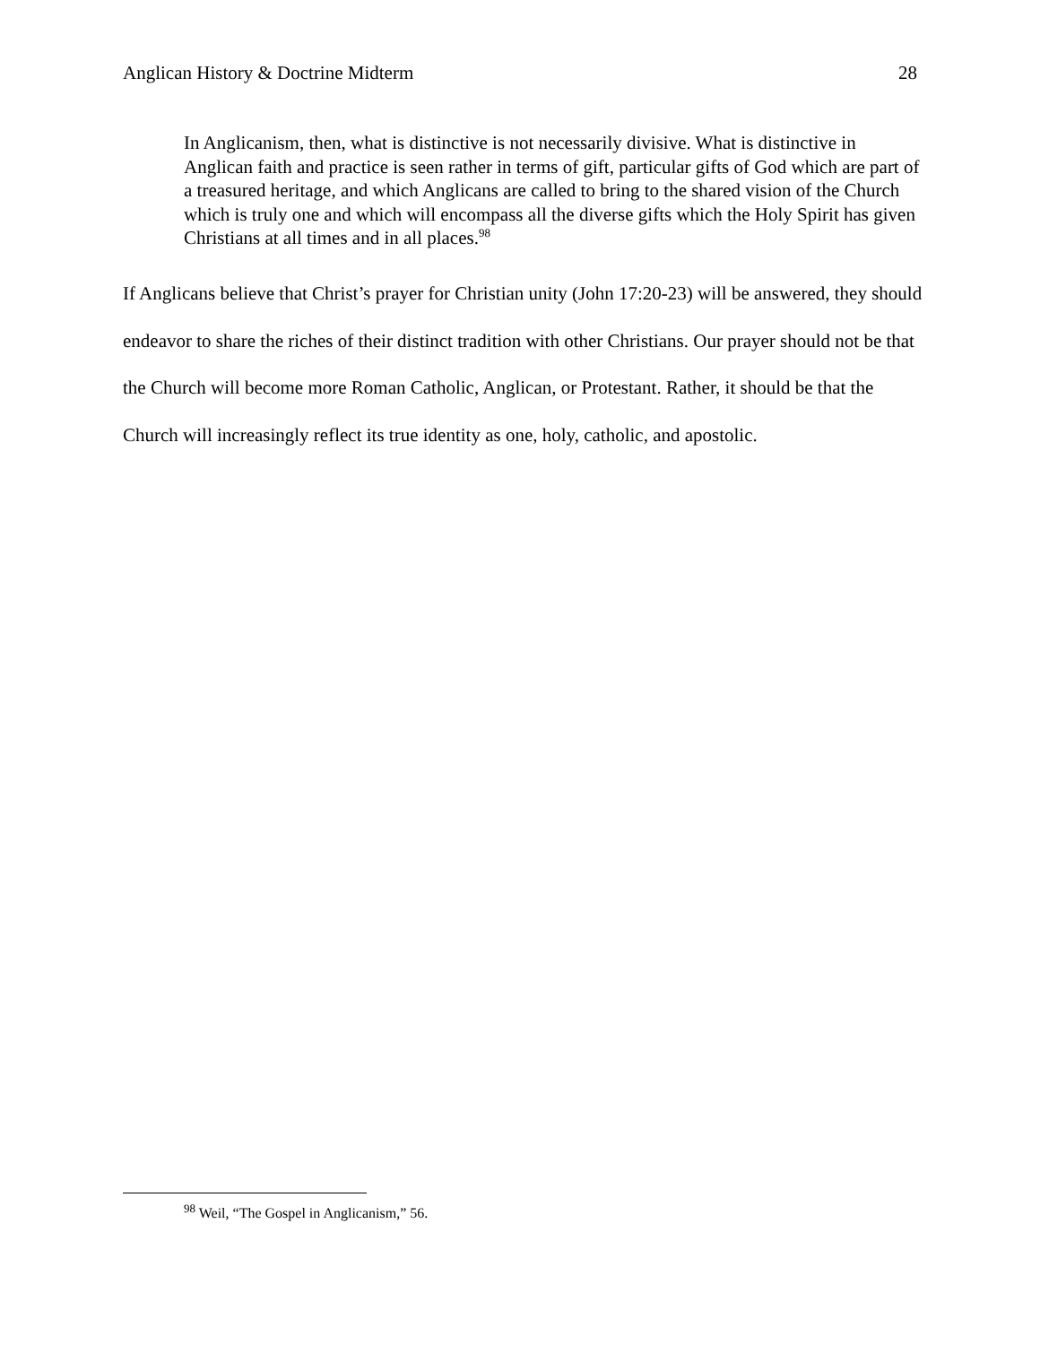Anglican History & Doctrine Midterm 28
In Anglicanism, then, what is distinctive is not necessarily divisive. What is distinctive in Anglican faith and practice is seen rather in terms of gift, particular gifts of God which are part of a treasured heritage, and which Anglicans are called to bring to the shared vision of the Church which is truly one and which will encompass all the diverse gifts which the Holy Spirit has given Christians at all times and in all places.<sup>98</sup>
If Anglicans believe that Christ’s prayer for Christian unity (John 17:20-23) will be answered, they should endeavor to share the riches of their distinct tradition with other Christians. Our prayer should not be that the Church will become more Roman Catholic, Anglican, or Protestant. Rather, it should be that the Church will increasingly reflect its true identity as one, holy, catholic, and apostolic.
<sup>98</sup> Weil, “The Gospel in Anglicanism,” 56.